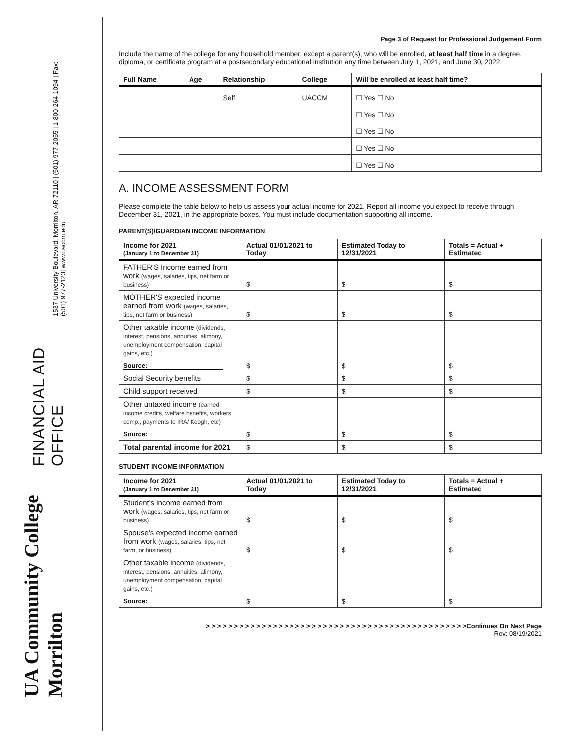UA Community College Morrilton
FINANCIAL AID OFFICE
1537 University Boulevard, Morrilton, AR 72110 | (501) 977-2055 | 1-800-264-1094 | Fax: (501) 977-2123| www.uaccm.edu
Page 3 of Request for Professional Judgement Form
Include the name of the college for any household member, except a parent(s), who will be enrolled, at least half time in a degree, diploma, or certificate program at a postsecondary educational institution any time between July 1, 2021, and June 30, 2022.
| Full Name | Age | Relationship | College | Will be enrolled at least half time? |
| --- | --- | --- | --- | --- |
| | | Self | UACCM | ☐ Yes ☐ No |
| | | | | ☐ Yes ☐ No |
| | | | | ☐ Yes ☐ No |
| | | | | ☐ Yes ☐ No |
| | | | | ☐ Yes ☐ No |
A. INCOME ASSESSMENT FORM
Please complete the table below to help us assess your actual income for 2021. Report all income you expect to receive through December 31, 2021, in the appropriate boxes. You must include documentation supporting all income.
PARENT(S)/GUARDIAN INCOME INFORMATION
| Income for 2021 (January 1 to December 31) | Actual 01/01/2021 to Today | Estimated Today to 12/31/2021 | Totals = Actual + Estimated |
| --- | --- | --- | --- |
| FATHER'S Income earned from work (wages, salaries, tips, net farm or business) | $ | $ | $ |
| MOTHER'S expected income earned from work (wages, salaries, tips, net farm or business) | $ | $ | $ |
| Other taxable income (dividends, interest, pensions, annuities, alimony, unemployment compensation, capital gains, etc.) Source: | $ | $ | $ |
| Social Security benefits | $ | $ | $ |
| Child support received | $ | $ | $ |
| Other untaxed income (earned income credits, welfare benefits, workers comp., payments to IRA/ Keogh, etc) Source: | $ | $ | $ |
| Total parental income for 2021 | $ | $ | $ |
STUDENT INCOME INFORMATION
| Income for 2021 (January 1 to December 31) | Actual 01/01/2021 to Today | Estimated Today to 12/31/2021 | Totals = Actual + Estimated |
| --- | --- | --- | --- |
| Student's income earned from work (wages, salaries, tips, net farm or business) | $ | $ | $ |
| Spouse's expected income earned from work (wages, salaries, tips, net farm, or business) | $ | $ | $ |
| Other taxable income (dividends, interest, pensions, annuities, alimony, unemployment compensation, capital gains, etc.) Source: | $ | $ | $ |
> > > > > > > > > > > > > > > > > > > > > > > > > > > > > > > > > > > > > > > > > > > > > > >Continues On Next Page
Rev: 08/19/2021